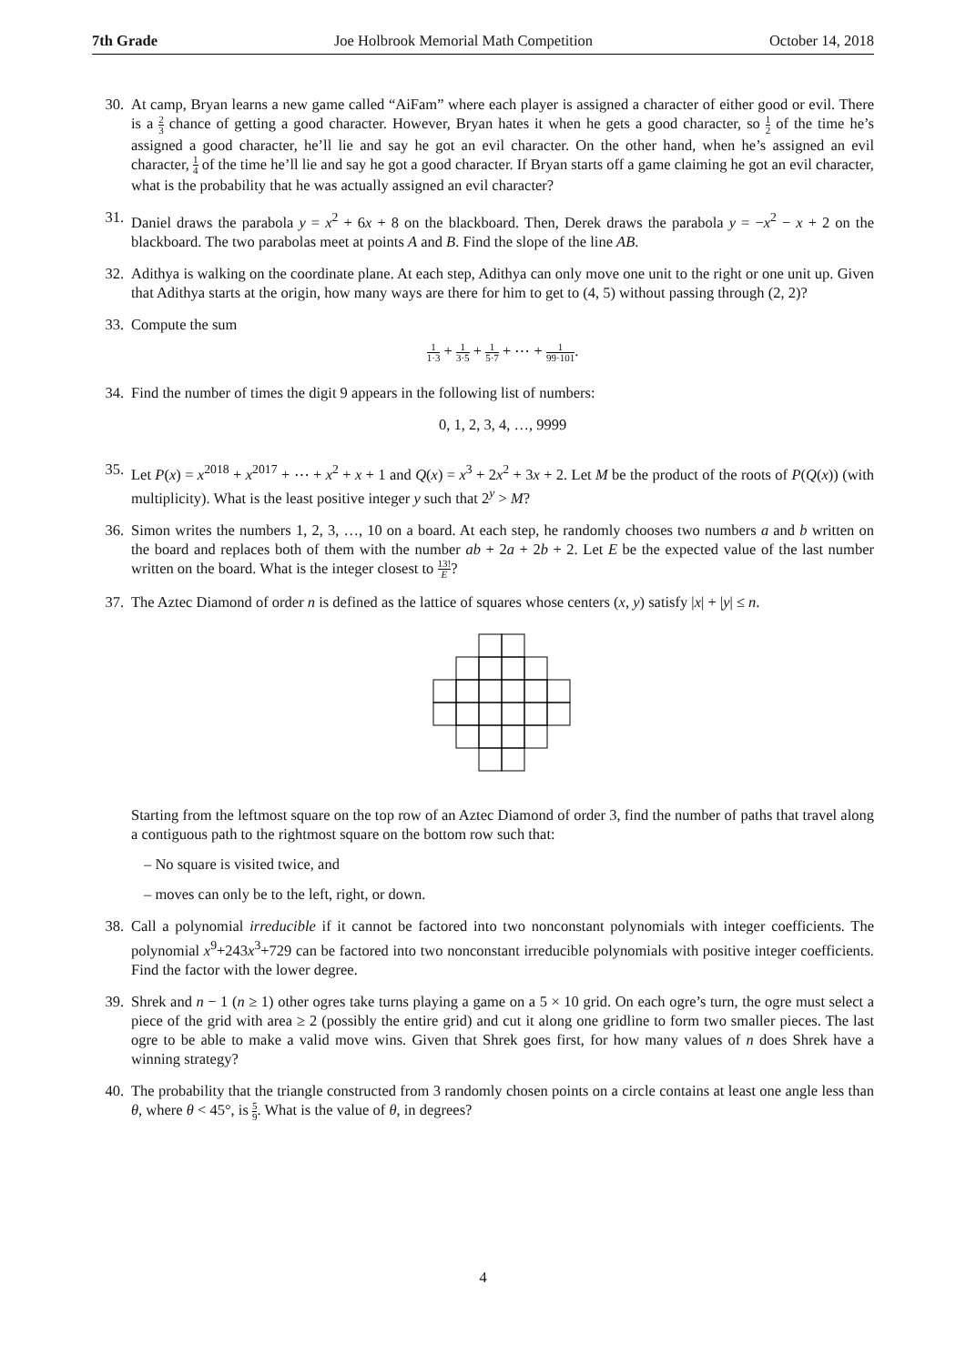7th Grade Joe Holbrook Memorial Math Competition October 14, 2018
30. At camp, Bryan learns a new game called “AiFam” where each player is assigned a character of either good or evil. There is a 2 3 chance of getting a good character. However, Bryan hates it when he gets a good character, so 1 2 of the time he’s assigned a good character, he’ll lie and say he got an evil character. On the other hand, when he’s assigned an evil character, 1 4 of the time he’ll lie and say he got a good character. If Bryan starts off a game claiming he got an evil character, what is the probability that he was actually assigned an evil character?
31. Daniel draws the parabola y = x<sup>2</sup> + 6x + 8 on the blackboard. Then, Derek draws the parabola y = −x<sup>2</sup> − x + 2 on the blackboard. The two parabolas meet at points A and B. Find the slope of the line AB.
32. Adithya is walking on the coordinate plane. At each step, Adithya can only move one unit to the right or one unit up. Given that Adithya starts at the origin, how many ways are there for him to get to (4, 5) without passing through (2, 2)?
33. Compute the sum
1 1·3 + 1 3·5 + 1 5·7 + ⋯ + 1 99·101.
34. Find the number of times the digit 9 appears in the following list of numbers:
0, 1, 2, 3, 4, …, 9999
35. Let P(x) = x<sup>2018</sup> + x<sup>2017</sup> + ⋯ + x<sup>2</sup> + x + 1 and Q(x) = x<sup>3</sup> + 2x<sup>2</sup> + 3x + 2. Let M be the product of the roots of P(Q(x)) (with multiplicity). What is the least positive integer y such that 2<sup>y</sup> > M?
36. Simon writes the numbers 1, 2, 3, …, 10 on a board. At each step, he randomly chooses two numbers a and b written on the board and replaces both of them with the number ab + 2a + 2b + 2. Let E be the expected value of the last number written on the board. What is the integer closest to 13! E?
37. The Aztec Diamond of order n is defined as the lattice of squares whose centers (x, y) satisfy |x| + |y| ≤ n.
Starting from the leftmost square on the top row of an Aztec Diamond of order 3, find the number of paths that travel along a contiguous path to the rightmost square on the bottom row such that:
– No square is visited twice, and
– moves can only be to the left, right, or down.
38. Call a polynomial irreducible if it cannot be factored into two nonconstant polynomials with integer coefficients. The polynomial x<sup>9</sup>+243x<sup>3</sup>+729 can be factored into two nonconstant irreducible polynomials with positive integer coefficients. Find the factor with the lower degree.
39. Shrek and n − 1 (n ≥ 1) other ogres take turns playing a game on a 5 × 10 grid. On each ogre’s turn, the ogre must select a piece of the grid with area ≥ 2 (possibly the entire grid) and cut it along one gridline to form two smaller pieces. The last ogre to be able to make a valid move wins. Given that Shrek goes first, for how many values of n does Shrek have a winning strategy?
40. The probability that the triangle constructed from 3 randomly chosen points on a circle contains at least one angle less than θ, where θ < 45°, is 5 9. What is the value of θ, in degrees?
4